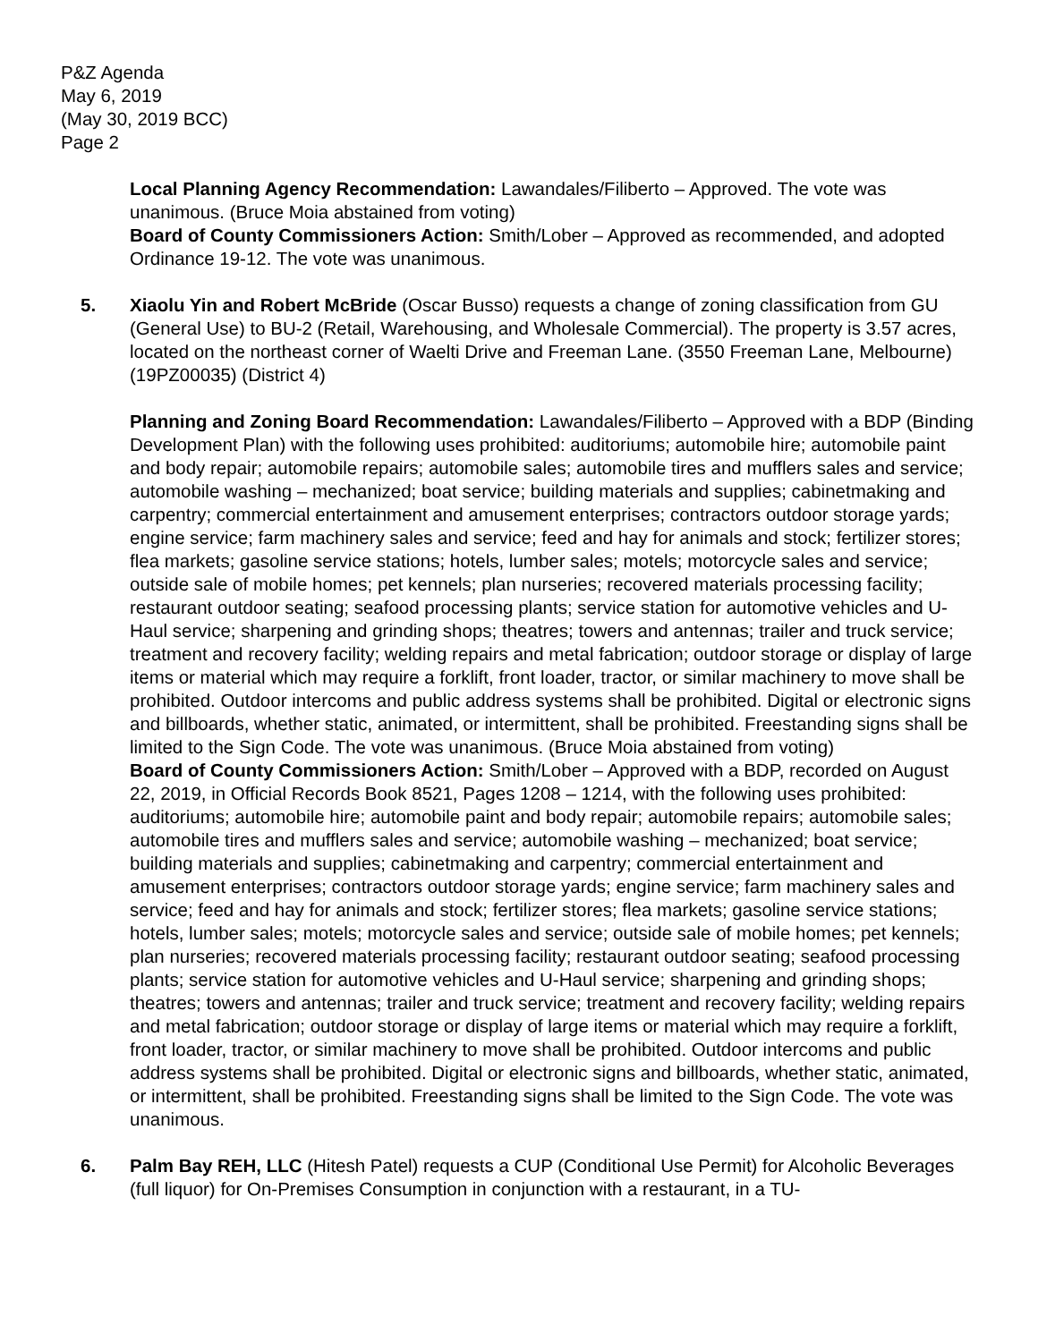P&Z Agenda
May 6, 2019
(May 30, 2019 BCC)
Page 2
Local Planning Agency Recommendation: Lawandales/Filiberto – Approved. The vote was unanimous. (Bruce Moia abstained from voting)
Board of County Commissioners Action: Smith/Lober – Approved as recommended, and adopted Ordinance 19-12. The vote was unanimous.
5. Xiaolu Yin and Robert McBride (Oscar Busso) requests a change of zoning classification from GU (General Use) to BU-2 (Retail, Warehousing, and Wholesale Commercial). The property is 3.57 acres, located on the northeast corner of Waelti Drive and Freeman Lane. (3550 Freeman Lane, Melbourne) (19PZ00035) (District 4)
Planning and Zoning Board Recommendation: Lawandales/Filiberto – Approved with a BDP (Binding Development Plan) with the following uses prohibited: auditoriums; automobile hire; automobile paint and body repair; automobile repairs; automobile sales; automobile tires and mufflers sales and service; automobile washing – mechanized; boat service; building materials and supplies; cabinetmaking and carpentry; commercial entertainment and amusement enterprises; contractors outdoor storage yards; engine service; farm machinery sales and service; feed and hay for animals and stock; fertilizer stores; flea markets; gasoline service stations; hotels, lumber sales; motels; motorcycle sales and service; outside sale of mobile homes; pet kennels; plan nurseries; recovered materials processing facility; restaurant outdoor seating; seafood processing plants; service station for automotive vehicles and U-Haul service; sharpening and grinding shops; theatres; towers and antennas; trailer and truck service; treatment and recovery facility; welding repairs and metal fabrication; outdoor storage or display of large items or material which may require a forklift, front loader, tractor, or similar machinery to move shall be prohibited. Outdoor intercoms and public address systems shall be prohibited. Digital or electronic signs and billboards, whether static, animated, or intermittent, shall be prohibited. Freestanding signs shall be limited to the Sign Code. The vote was unanimous. (Bruce Moia abstained from voting)
Board of County Commissioners Action: Smith/Lober – Approved with a BDP, recorded on August 22, 2019, in Official Records Book 8521, Pages 1208 – 1214, with the following uses prohibited: auditoriums; automobile hire; automobile paint and body repair; automobile repairs; automobile sales; automobile tires and mufflers sales and service; automobile washing – mechanized; boat service; building materials and supplies; cabinetmaking and carpentry; commercial entertainment and amusement enterprises; contractors outdoor storage yards; engine service; farm machinery sales and service; feed and hay for animals and stock; fertilizer stores; flea markets; gasoline service stations; hotels, lumber sales; motels; motorcycle sales and service; outside sale of mobile homes; pet kennels; plan nurseries; recovered materials processing facility; restaurant outdoor seating; seafood processing plants; service station for automotive vehicles and U-Haul service; sharpening and grinding shops; theatres; towers and antennas; trailer and truck service; treatment and recovery facility; welding repairs and metal fabrication; outdoor storage or display of large items or material which may require a forklift, front loader, tractor, or similar machinery to move shall be prohibited. Outdoor intercoms and public address systems shall be prohibited. Digital or electronic signs and billboards, whether static, animated, or intermittent, shall be prohibited. Freestanding signs shall be limited to the Sign Code. The vote was unanimous.
6. Palm Bay REH, LLC (Hitesh Patel) requests a CUP (Conditional Use Permit) for Alcoholic Beverages (full liquor) for On-Premises Consumption in conjunction with a restaurant, in a TU-